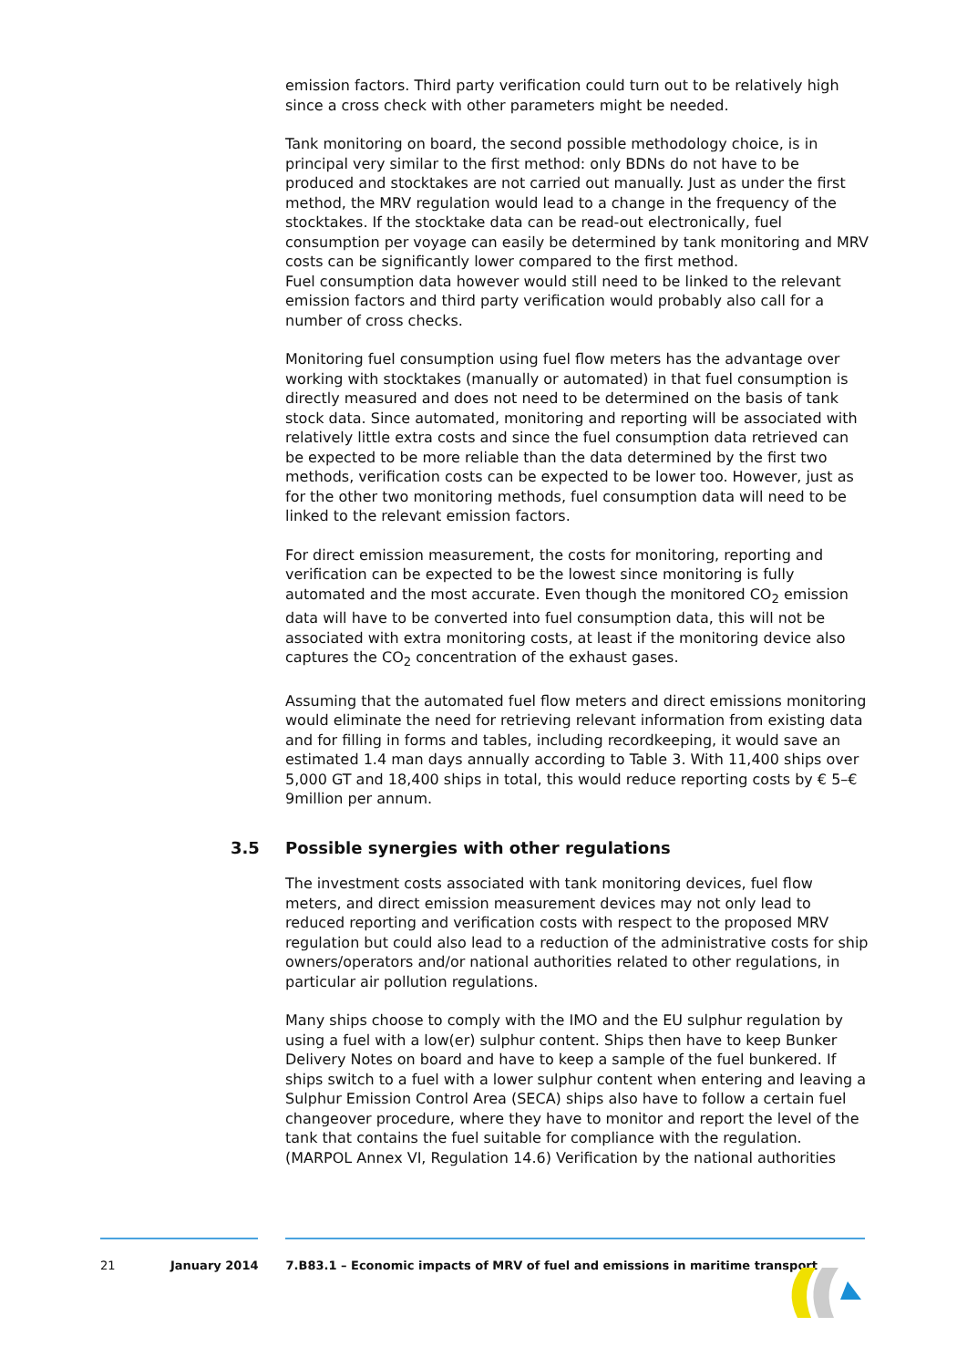emission factors. Third party verification could turn out to be relatively high since a cross check with other parameters might be needed.
Tank monitoring on board, the second possible methodology choice, is in principal very similar to the first method: only BDNs do not have to be produced and stocktakes are not carried out manually. Just as under the first method, the MRV regulation would lead to a change in the frequency of the stocktakes. If the stocktake data can be read-out electronically, fuel consumption per voyage can easily be determined by tank monitoring and MRV costs can be significantly lower compared to the first method.
Fuel consumption data however would still need to be linked to the relevant emission factors and third party verification would probably also call for a number of cross checks.
Monitoring fuel consumption using fuel flow meters has the advantage over working with stocktakes (manually or automated) in that fuel consumption is directly measured and does not need to be determined on the basis of tank stock data. Since automated, monitoring and reporting will be associated with relatively little extra costs and since the fuel consumption data retrieved can be expected to be more reliable than the data determined by the first two methods, verification costs can be expected to be lower too. However, just as for the other two monitoring methods, fuel consumption data will need to be linked to the relevant emission factors.
For direct emission measurement, the costs for monitoring, reporting and verification can be expected to be the lowest since monitoring is fully automated and the most accurate. Even though the monitored CO<sub>2</sub> emission data will have to be converted into fuel consumption data, this will not be associated with extra monitoring costs, at least if the monitoring device also captures the CO<sub>2</sub> concentration of the exhaust gases.
Assuming that the automated fuel flow meters and direct emissions monitoring would eliminate the need for retrieving relevant information from existing data and for filling in forms and tables, including recordkeeping, it would save an estimated 1.4 man days annually according to Table 3. With 11,400 ships over 5,000 GT and 18,400 ships in total, this would reduce reporting costs by € 5–€ 9million per annum.
3.5 Possible synergies with other regulations
The investment costs associated with tank monitoring devices, fuel flow meters, and direct emission measurement devices may not only lead to reduced reporting and verification costs with respect to the proposed MRV regulation but could also lead to a reduction of the administrative costs for ship owners/operators and/or national authorities related to other regulations, in particular air pollution regulations.
Many ships choose to comply with the IMO and the EU sulphur regulation by using a fuel with a low(er) sulphur content. Ships then have to keep Bunker Delivery Notes on board and have to keep a sample of the fuel bunkered. If ships switch to a fuel with a lower sulphur content when entering and leaving a Sulphur Emission Control Area (SECA) ships also have to follow a certain fuel changeover procedure, where they have to monitor and report the level of the tank that contains the fuel suitable for compliance with the regulation. (MARPOL Annex VI, Regulation 14.6) Verification by the national authorities
21 January 2014 7.B83.1 – Economic impacts of MRV of fuel and emissions in maritime transport